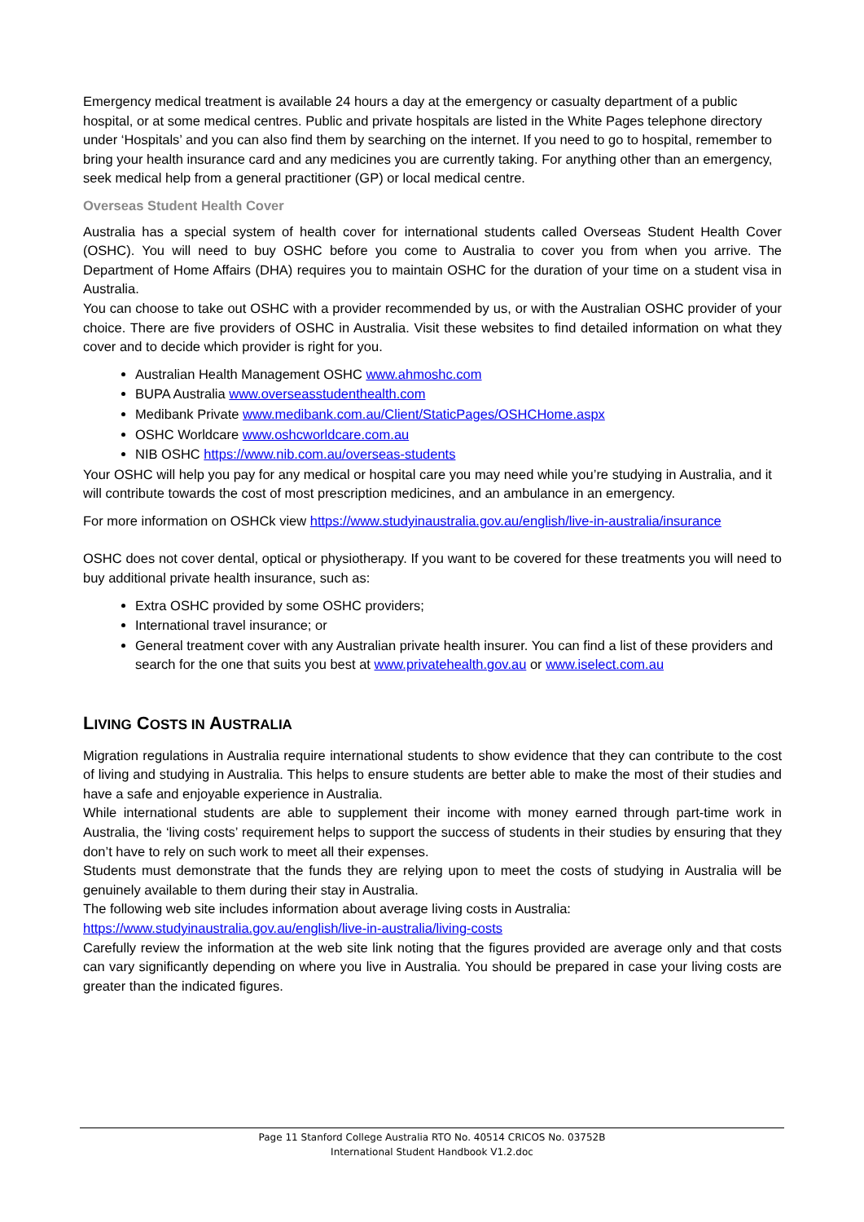Emergency medical treatment is available 24 hours a day at the emergency or casualty department of a public hospital, or at some medical centres. Public and private hospitals are listed in the White Pages telephone directory under ‘Hospitals’ and you can also find them by searching on the internet. If you need to go to hospital, remember to bring your health insurance card and any medicines you are currently taking. For anything other than an emergency, seek medical help from a general practitioner (GP) or local medical centre.
Overseas Student Health Cover
Australia has a special system of health cover for international students called Overseas Student Health Cover (OSHC). You will need to buy OSHC before you come to Australia to cover you from when you arrive. The Department of Home Affairs (DHA) requires you to maintain OSHC for the duration of your time on a student visa in Australia.
You can choose to take out OSHC with a provider recommended by us, or with the Australian OSHC provider of your choice. There are five providers of OSHC in Australia. Visit these websites to find detailed information on what they cover and to decide which provider is right for you.
Australian Health Management OSHC www.ahmoshc.com
BUPA Australia www.overseasstudenthealth.com
Medibank Private www.medibank.com.au/Client/StaticPages/OSHCHome.aspx
OSHC Worldcare www.oshcworldcare.com.au
NIB OSHC https://www.nib.com.au/overseas-students
Your OSHC will help you pay for any medical or hospital care you may need while you’re studying in Australia, and it will contribute towards the cost of most prescription medicines, and an ambulance in an emergency.
For more information on OSHCk view https://www.studyinaustralia.gov.au/english/live-in-australia/insurance
OSHC does not cover dental, optical or physiotherapy. If you want to be covered for these treatments you will need to buy additional private health insurance, such as:
Extra OSHC provided by some OSHC providers;
International travel insurance; or
General treatment cover with any Australian private health insurer. You can find a list of these providers and search for the one that suits you best at www.privatehealth.gov.au or www.iselect.com.au
LIVING COSTS IN AUSTRALIA
Migration regulations in Australia require international students to show evidence that they can contribute to the cost of living and studying in Australia. This helps to ensure students are better able to make the most of their studies and have a safe and enjoyable experience in Australia.
While international students are able to supplement their income with money earned through part-time work in Australia, the ‘living costs’ requirement helps to support the success of students in their studies by ensuring that they don’t have to rely on such work to meet all their expenses.
Students must demonstrate that the funds they are relying upon to meet the costs of studying in Australia will be genuinely available to them during their stay in Australia.
The following web site includes information about average living costs in Australia:
https://www.studyinaustralia.gov.au/english/live-in-australia/living-costs
Carefully review the information at the web site link noting that the figures provided are average only and that costs can vary significantly depending on where you live in Australia. You should be prepared in case your living costs are greater than the indicated figures.
Page 11 Stanford College Australia RTO No. 40514 CRICOS No. 03752B
International Student Handbook V1.2.doc